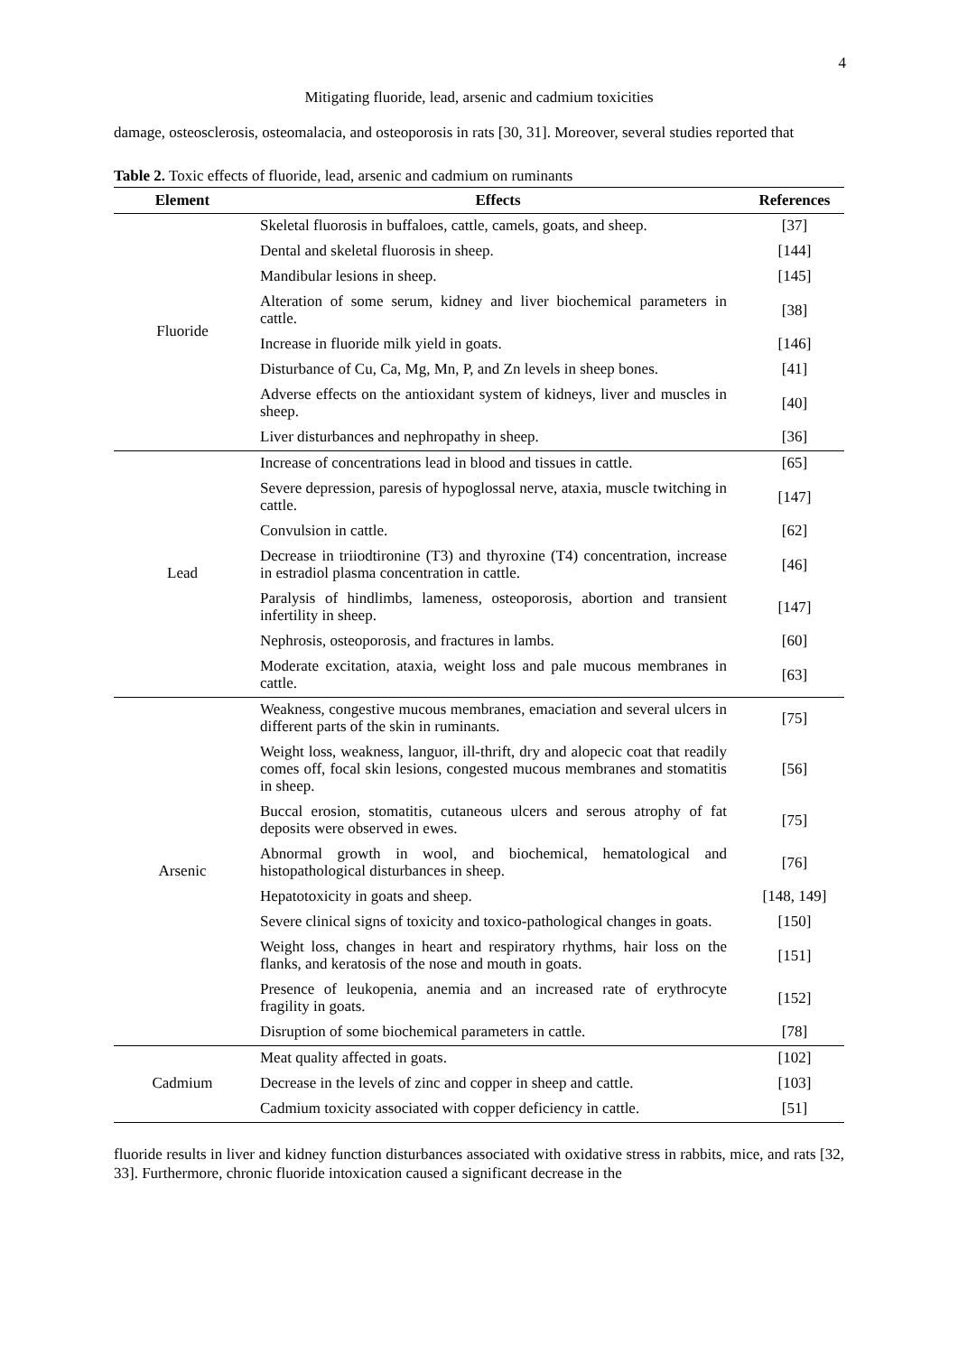4
Mitigating fluoride, lead, arsenic and cadmium toxicities
damage, osteosclerosis, osteomalacia, and osteoporosis in rats [30, 31]. Moreover, several studies reported that
Table 2. Toxic effects of fluoride, lead, arsenic and cadmium on ruminants
| Element | Effects | References |
| --- | --- | --- |
| Fluoride | Skeletal fluorosis in buffaloes, cattle, camels, goats, and sheep. | [37] |
| | Dental and skeletal fluorosis in sheep. | [144] |
| | Mandibular lesions in sheep. | [145] |
| | Alteration of some serum, kidney and liver biochemical parameters in cattle. | [38] |
| | Increase in fluoride milk yield in goats. | [146] |
| | Disturbance of Cu, Ca, Mg, Mn, P, and Zn levels in sheep bones. | [41] |
| | Adverse effects on the antioxidant system of kidneys, liver and muscles in sheep. | [40] |
| | Liver disturbances and nephropathy in sheep. | [36] |
| Lead | Increase of concentrations lead in blood and tissues in cattle. | [65] |
| | Severe depression, paresis of hypoglossal nerve, ataxia, muscle twitching in cattle. | [147] |
| | Convulsion in cattle. | [62] |
| | Decrease in triiodtironine (T3) and thyroxine (T4) concentration, increase in estradiol plasma concentration in cattle. | [46] |
| | Paralysis of hindlimbs, lameness, osteoporosis, abortion and transient infertility in sheep. | [147] |
| | Nephrosis, osteoporosis, and fractures in lambs. | [60] |
| | Moderate excitation, ataxia, weight loss and pale mucous membranes in cattle. | [63] |
| Arsenic | Weakness, congestive mucous membranes, emaciation and several ulcers in different parts of the skin in ruminants. | [75] |
| | Weight loss, weakness, languor, ill-thrift, dry and alopecic coat that readily comes off, focal skin lesions, congested mucous membranes and stomatitis in sheep. | [56] |
| | Buccal erosion, stomatitis, cutaneous ulcers and serous atrophy of fat deposits were observed in ewes. | [75] |
| | Abnormal growth in wool, and biochemical, hematological and histopathological disturbances in sheep. | [76] |
| | Hepatotoxicity in goats and sheep. | [148, 149] |
| | Severe clinical signs of toxicity and toxico-pathological changes in goats. | [150] |
| | Weight loss, changes in heart and respiratory rhythms, hair loss on the flanks, and keratosis of the nose and mouth in goats. | [151] |
| | Presence of leukopenia, anemia and an increased rate of erythrocyte fragility in goats. | [152] |
| | Disruption of some biochemical parameters in cattle. | [78] |
| Cadmium | Meat quality affected in goats. | [102] |
| | Decrease in the levels of zinc and copper in sheep and cattle. | [103] |
| | Cadmium toxicity associated with copper deficiency in cattle. | [51] |
fluoride results in liver and kidney function disturbances associated with oxidative stress in rabbits, mice, and rats [32, 33]. Furthermore, chronic fluoride intoxication caused a significant decrease in the